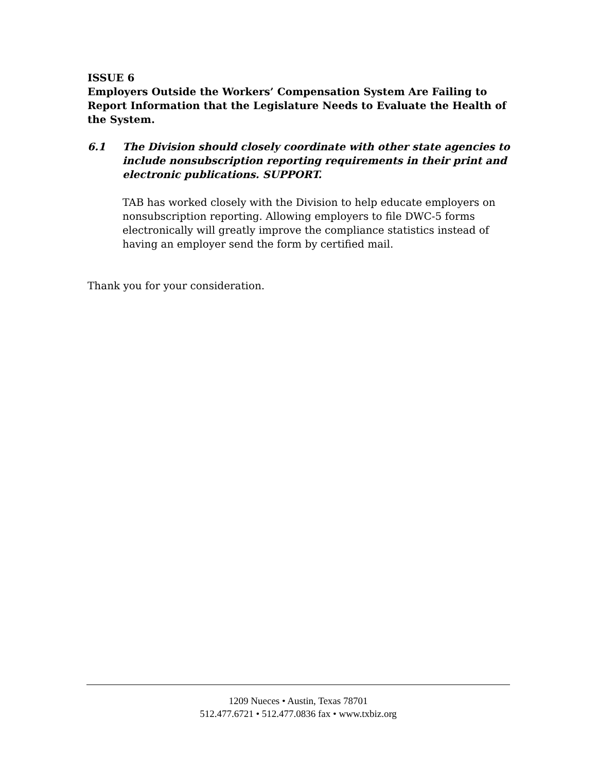ISSUE 6
Employers Outside the Workers’ Compensation System Are Failing to Report Information that the Legislature Needs to Evaluate the Health of the System.
6.1 The Division should closely coordinate with other state agencies to include nonsubscription reporting requirements in their print and electronic publications. SUPPORT.
TAB has worked closely with the Division to help educate employers on nonsubscription reporting. Allowing employers to file DWC-5 forms electronically will greatly improve the compliance statistics instead of having an employer send the form by certified mail.
Thank you for your consideration.
1209 Nueces • Austin, Texas 78701
512.477.6721 • 512.477.0836 fax • www.txbiz.org